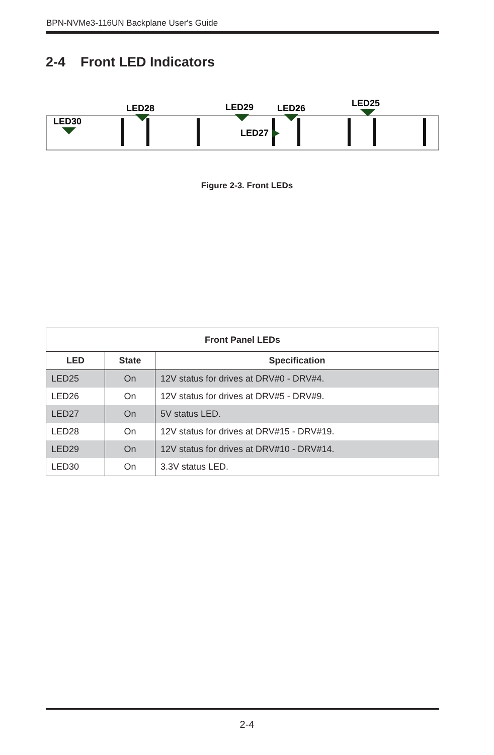BPN-NVMe3-116UN Backplane User's Guide
2-4 Front LED Indicators
LED28
LED29
LED26
LED25
LED30
LED27
Figure 2-3. Front LEDs
| Front Panel LEDs | | |
| --- | --- | --- |
| LED | State | Specification |
| LED25 | On | 12V status for drives at DRV#0 - DRV#4. |
| LED26 | On | 12V status for drives at DRV#5 - DRV#9. |
| LED27 | On | 5V status LED. |
| LED28 | On | 12V status for drives at DRV#15 - DRV#19. |
| LED29 | On | 12V status for drives at DRV#10 - DRV#14. |
| LED30 | On | 3.3V status LED. |
2-4